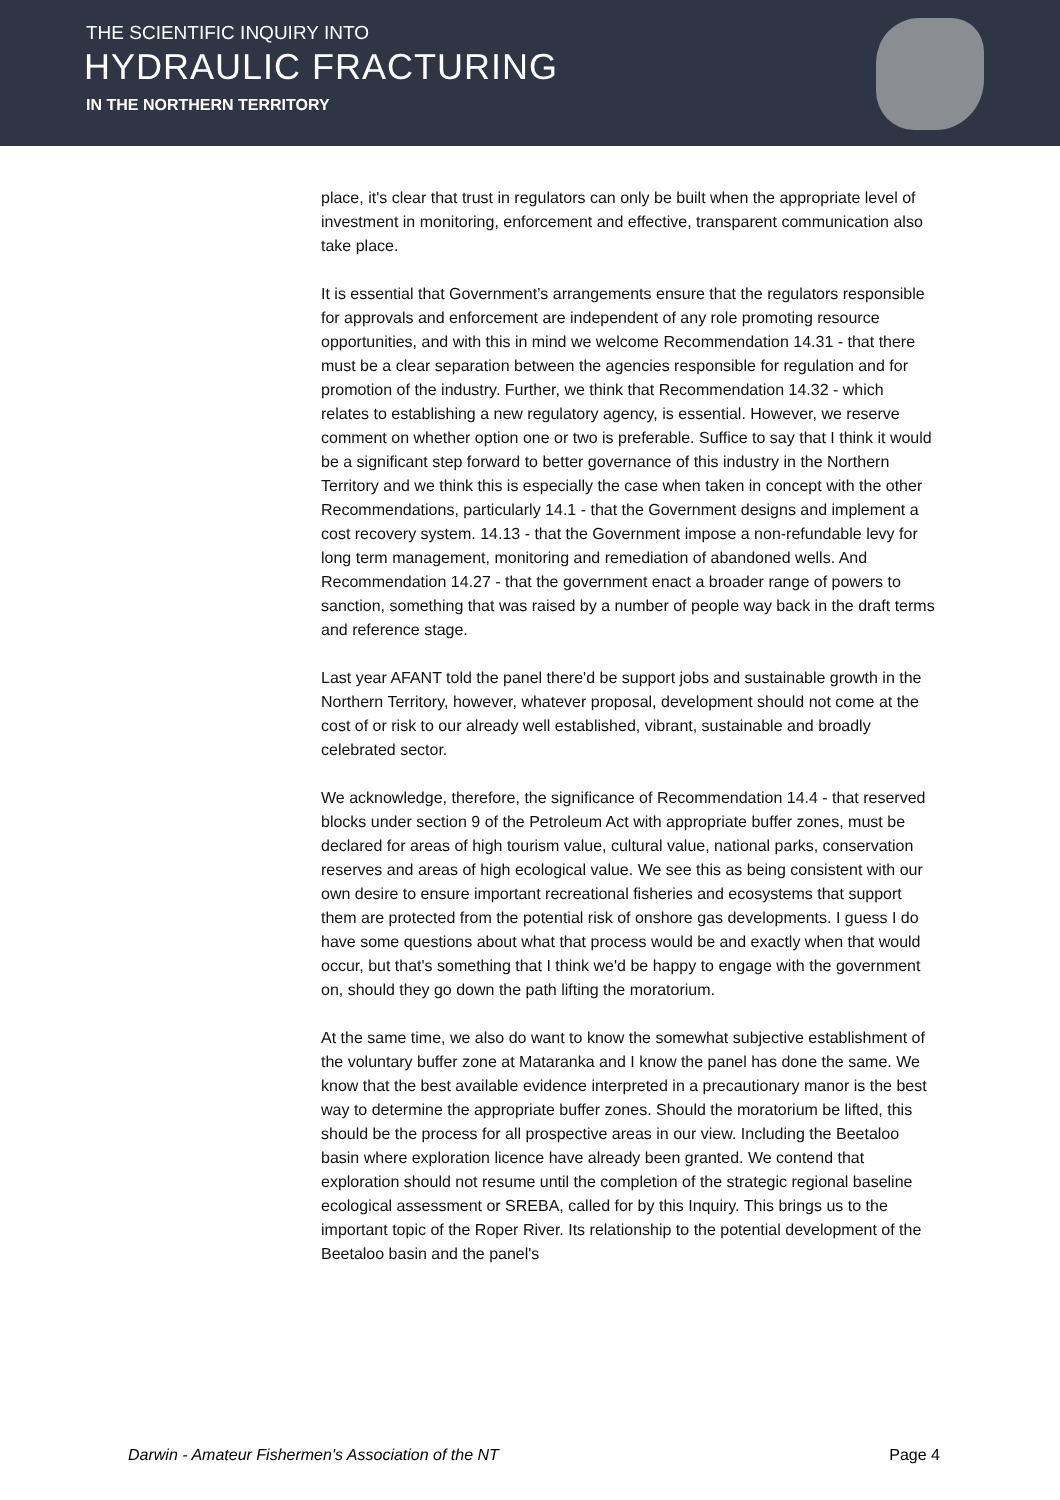THE SCIENTIFIC INQUIRY INTO
HYDRAULIC FRACTURING
IN THE NORTHERN TERRITORY
place, it's clear that trust in regulators can only be built when the appropriate level of investment in monitoring, enforcement and effective, transparent communication also take place.
It is essential that Government’s arrangements ensure that the regulators responsible for approvals and enforcement are independent of any role promoting resource opportunities, and with this in mind we welcome Recommendation 14.31 - that there must be a clear separation between the agencies responsible for regulation and for promotion of the industry. Further, we think that Recommendation 14.32 - which relates to establishing a new regulatory agency, is essential. However, we reserve comment on whether option one or two is preferable. Suffice to say that I think it would be a significant step forward to better governance of this industry in the Northern Territory and we think this is especially the case when taken in concept with the other Recommendations, particularly 14.1 - that the Government designs and implement a cost recovery system. 14.13 - that the Government impose a non-refundable levy for long term management, monitoring and remediation of abandoned wells. And Recommendation 14.27 - that the government enact a broader range of powers to sanction, something that was raised by a number of people way back in the draft terms and reference stage.
Last year AFANT told the panel there'd be support jobs and sustainable growth in the Northern Territory, however, whatever proposal, development should not come at the cost of or risk to our already well established, vibrant, sustainable and broadly celebrated sector.
We acknowledge, therefore, the significance of Recommendation 14.4 - that reserved blocks under section 9 of the Petroleum Act with appropriate buffer zones, must be declared for areas of high tourism value, cultural value, national parks, conservation reserves and areas of high ecological value. We see this as being consistent with our own desire to ensure important recreational fisheries and ecosystems that support them are protected from the potential risk of onshore gas developments. I guess I do have some questions about what that process would be and exactly when that would occur, but that's something that I think we'd be happy to engage with the government on, should they go down the path lifting the moratorium.
At the same time, we also do want to know the somewhat subjective establishment of the voluntary buffer zone at Mataranka and I know the panel has done the same. We know that the best available evidence interpreted in a precautionary manor is the best way to determine the appropriate buffer zones. Should the moratorium be lifted, this should be the process for all prospective areas in our view. Including the Beetaloo basin where exploration licence have already been granted. We contend that exploration should not resume until the completion of the strategic regional baseline ecological assessment or SREBA, called for by this Inquiry. This brings us to the important topic of the Roper River. Its relationship to the potential development of the Beetaloo basin and the panel's
Darwin - Amateur Fishermen's Association of the NT Page 4